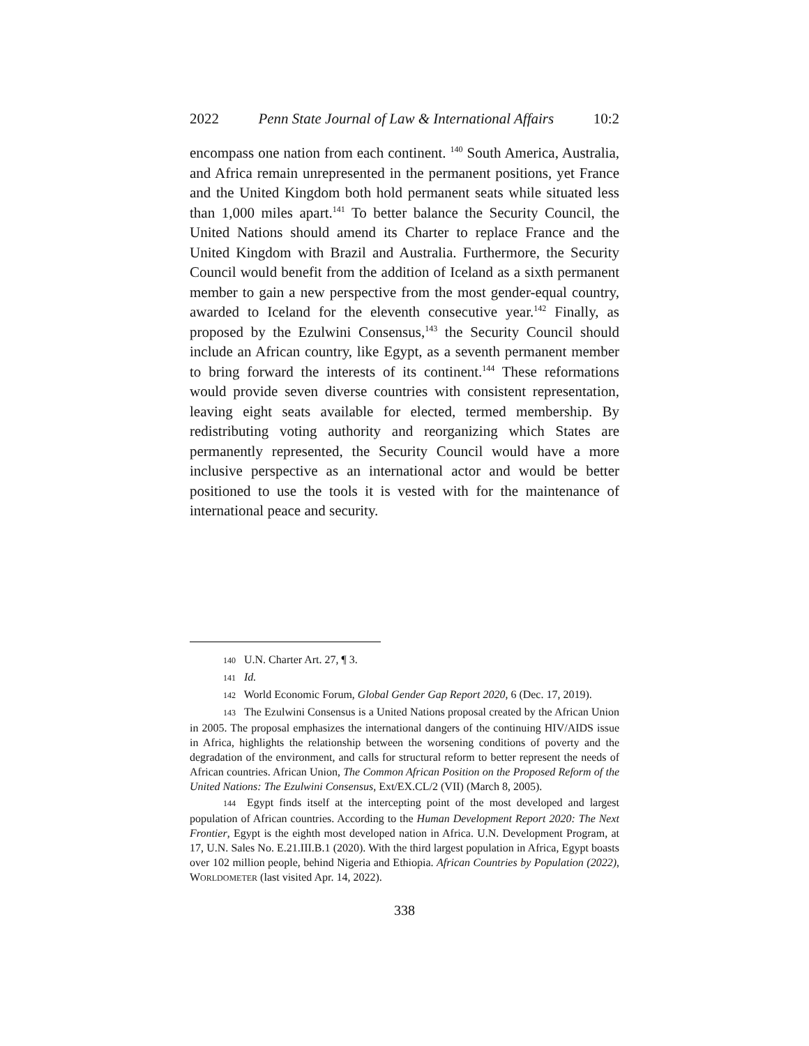2022 Penn State Journal of Law & International Affairs 10:2
encompass one nation from each continent. <sup>140</sup> South America, Australia, and Africa remain unrepresented in the permanent positions, yet France and the United Kingdom both hold permanent seats while situated less than 1,000 miles apart.<sup>141</sup> To better balance the Security Council, the United Nations should amend its Charter to replace France and the United Kingdom with Brazil and Australia. Furthermore, the Security Council would benefit from the addition of Iceland as a sixth permanent member to gain a new perspective from the most gender-equal country, awarded to Iceland for the eleventh consecutive year.<sup>142</sup> Finally, as proposed by the Ezulwini Consensus,<sup>143</sup> the Security Council should include an African country, like Egypt, as a seventh permanent member to bring forward the interests of its continent.<sup>144</sup> These reformations would provide seven diverse countries with consistent representation, leaving eight seats available for elected, termed membership. By redistributing voting authority and reorganizing which States are permanently represented, the Security Council would have a more inclusive perspective as an international actor and would be better positioned to use the tools it is vested with for the maintenance of international peace and security.
140 U.N. Charter Art. 27, ¶ 3.
141 Id.
142 World Economic Forum, Global Gender Gap Report 2020, 6 (Dec. 17, 2019).
143 The Ezulwini Consensus is a United Nations proposal created by the African Union in 2005. The proposal emphasizes the international dangers of the continuing HIV/AIDS issue in Africa, highlights the relationship between the worsening conditions of poverty and the degradation of the environment, and calls for structural reform to better represent the needs of African countries. African Union, The Common African Position on the Proposed Reform of the United Nations: The Ezulwini Consensus, Ext/EX.CL/2 (VII) (March 8, 2005).
144 Egypt finds itself at the intercepting point of the most developed and largest population of African countries. According to the Human Development Report 2020: The Next Frontier, Egypt is the eighth most developed nation in Africa. U.N. Development Program, at 17, U.N. Sales No. E.21.III.B.1 (2020). With the third largest population in Africa, Egypt boasts over 102 million people, behind Nigeria and Ethiopia. African Countries by Population (2022), WORLDOMETER (last visited Apr. 14, 2022).
338